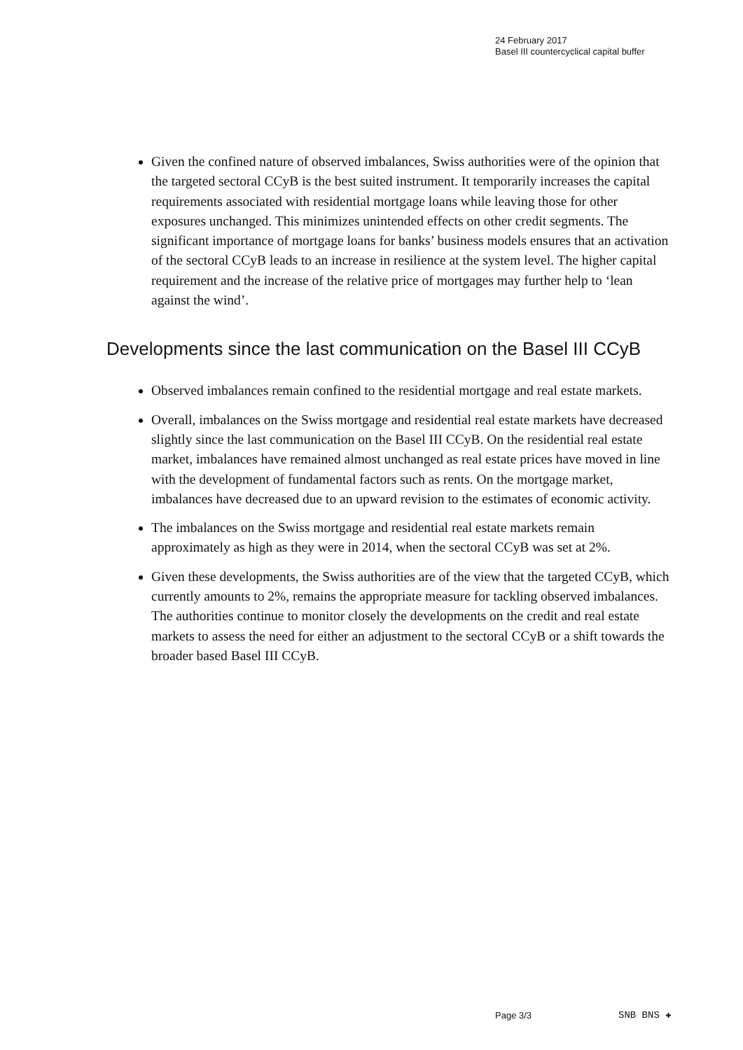24 February 2017
Basel III countercyclical capital buffer
Given the confined nature of observed imbalances, Swiss authorities were of the opinion that the targeted sectoral CCyB is the best suited instrument. It temporarily increases the capital requirements associated with residential mortgage loans while leaving those for other exposures unchanged. This minimizes unintended effects on other credit segments. The significant importance of mortgage loans for banks’ business models ensures that an activation of the sectoral CCyB leads to an increase in resilience at the system level. The higher capital requirement and the increase of the relative price of mortgages may further help to ‘lean against the wind’.
Developments since the last communication on the Basel III CCyB
Observed imbalances remain confined to the residential mortgage and real estate markets.
Overall, imbalances on the Swiss mortgage and residential real estate markets have decreased slightly since the last communication on the Basel III CCyB. On the residential real estate market, imbalances have remained almost unchanged as real estate prices have moved in line with the development of fundamental factors such as rents. On the mortgage market, imbalances have decreased due to an upward revision to the estimates of economic activity.
The imbalances on the Swiss mortgage and residential real estate markets remain approximately as high as they were in 2014, when the sectoral CCyB was set at 2%.
Given these developments, the Swiss authorities are of the view that the targeted CCyB, which currently amounts to 2%, remains the appropriate measure for tackling observed imbalances. The authorities continue to monitor closely the developments on the credit and real estate markets to assess the need for either an adjustment to the sectoral CCyB or a shift towards the broader based Basel III CCyB.
Page 3/3 SNB BNS ✚